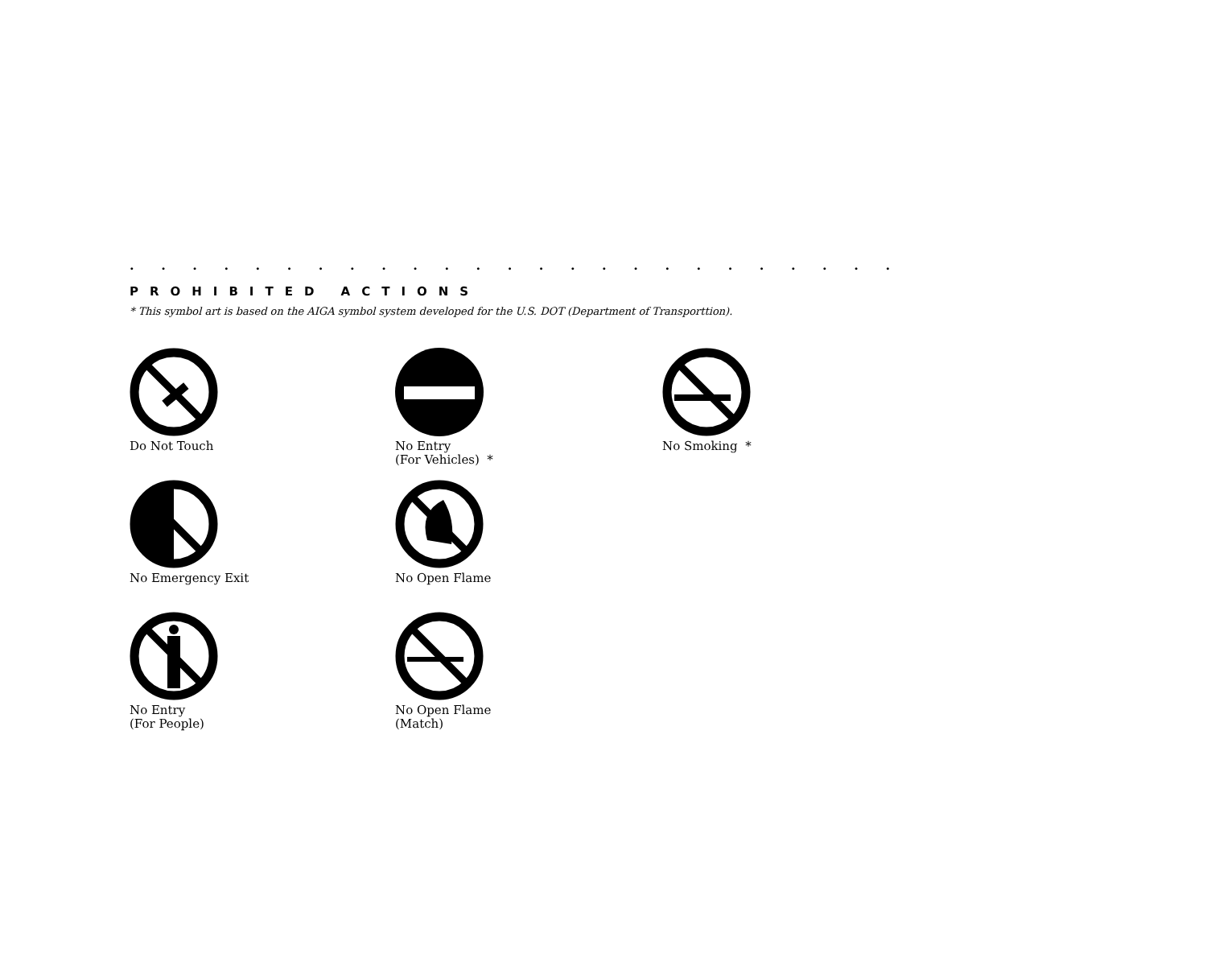. . . . . . . . . . . . . . . . . . . . . . . . . . . . . . . . . . . . . . . . . . . . . . . . . . . . . .
PROHIBITED ACTIONS
* This symbol art is based on the AIGA symbol system developed for the U.S. DOT (Department of Transporttion).
Do Not Touch
No Entry
(For Vehicles) *
No Smoking *
No Emergency Exit
No Open Flame
No Entry
(For People)
No Open Flame
(Match)